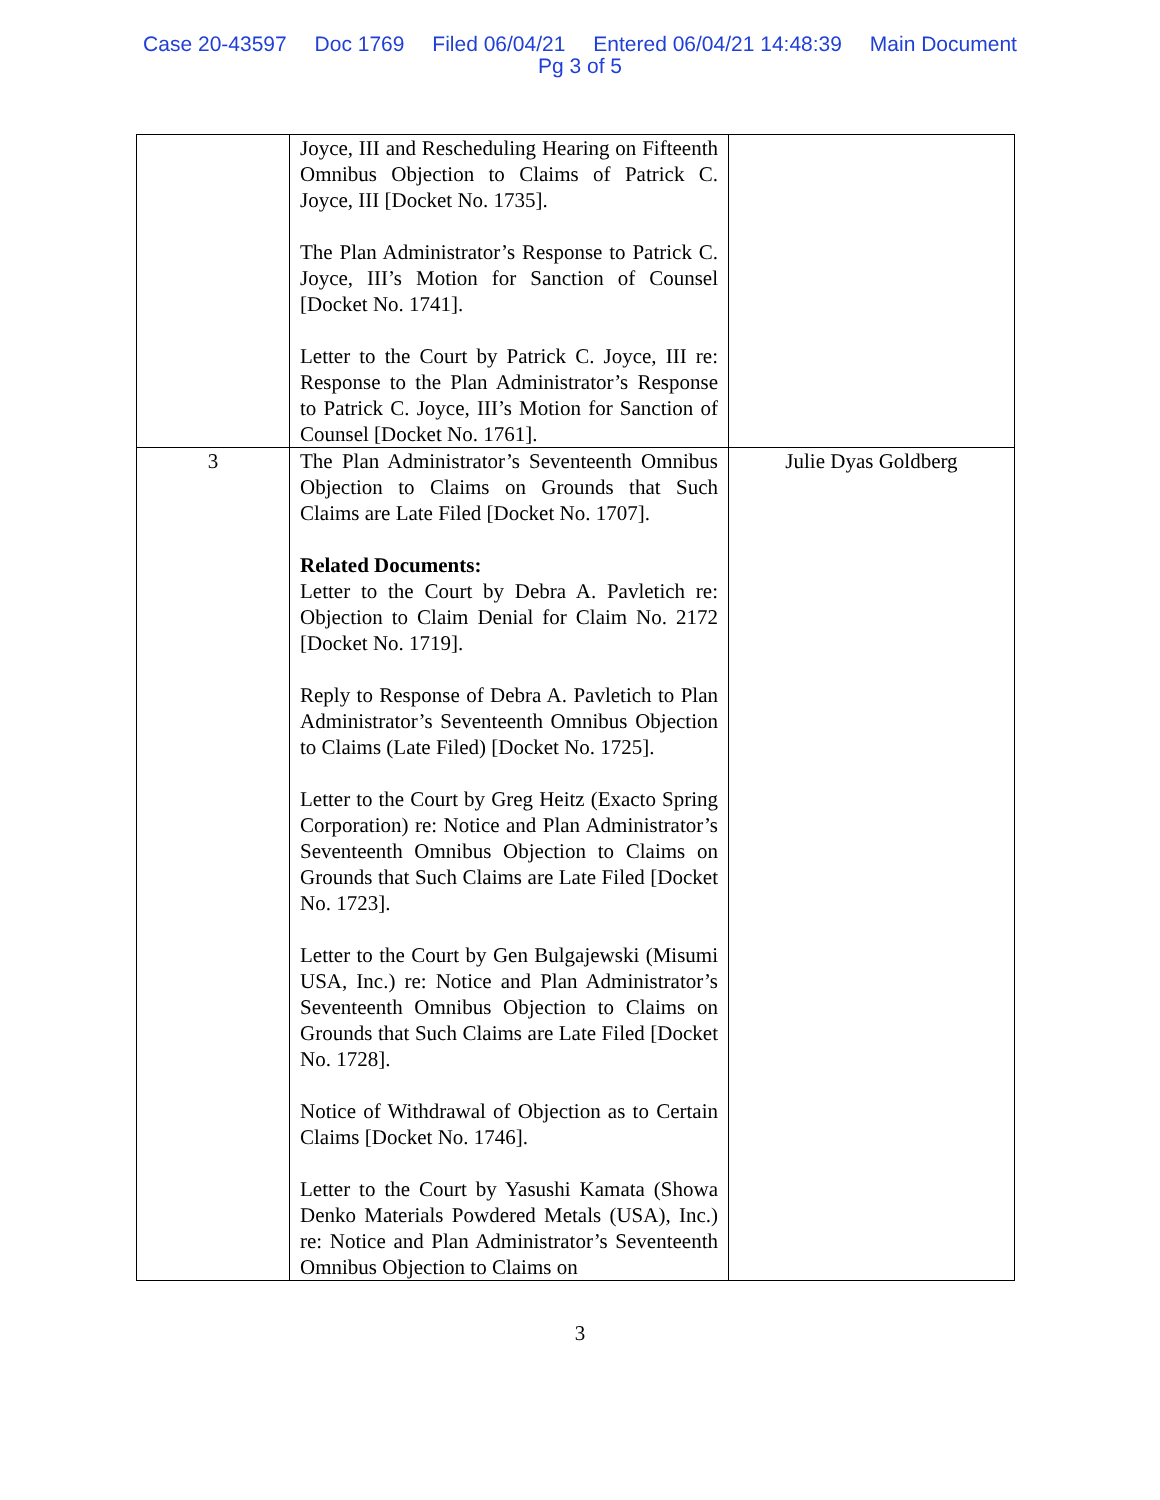Case 20-43597 Doc 1769 Filed 06/04/21 Entered 06/04/21 14:48:39 Main Document
Pg 3 of 5
| | Joyce, III and Rescheduling Hearing on Fifteenth Omnibus Objection to Claims of Patrick C. Joyce, III [Docket No. 1735]. The Plan Administrator’s Response to Patrick C. Joyce, III’s Motion for Sanction of Counsel [Docket No. 1741]. Letter to the Court by Patrick C. Joyce, III re: Response to the Plan Administrator’s Response to Patrick C. Joyce, III’s Motion for Sanction of Counsel [Docket No. 1761]. | |
| 3 | The Plan Administrator’s Seventeenth Omnibus Objection to Claims on Grounds that Such Claims are Late Filed [Docket No. 1707]. Related Documents: Letter to the Court by Debra A. Pavletich re: Objection to Claim Denial for Claim No. 2172 [Docket No. 1719]. Reply to Response of Debra A. Pavletich to Plan Administrator’s Seventeenth Omnibus Objection to Claims (Late Filed) [Docket No. 1725]. Letter to the Court by Greg Heitz (Exacto Spring Corporation) re: Notice and Plan Administrator’s Seventeenth Omnibus Objection to Claims on Grounds that Such Claims are Late Filed [Docket No. 1723]. Letter to the Court by Gen Bulgajewski (Misumi USA, Inc.) re: Notice and Plan Administrator’s Seventeenth Omnibus Objection to Claims on Grounds that Such Claims are Late Filed [Docket No. 1728]. Notice of Withdrawal of Objection as to Certain Claims [Docket No. 1746]. Letter to the Court by Yasushi Kamata (Showa Denko Materials Powdered Metals (USA), Inc.) re: Notice and Plan Administrator’s Seventeenth Omnibus Objection to Claims on | Julie Dyas Goldberg |
3